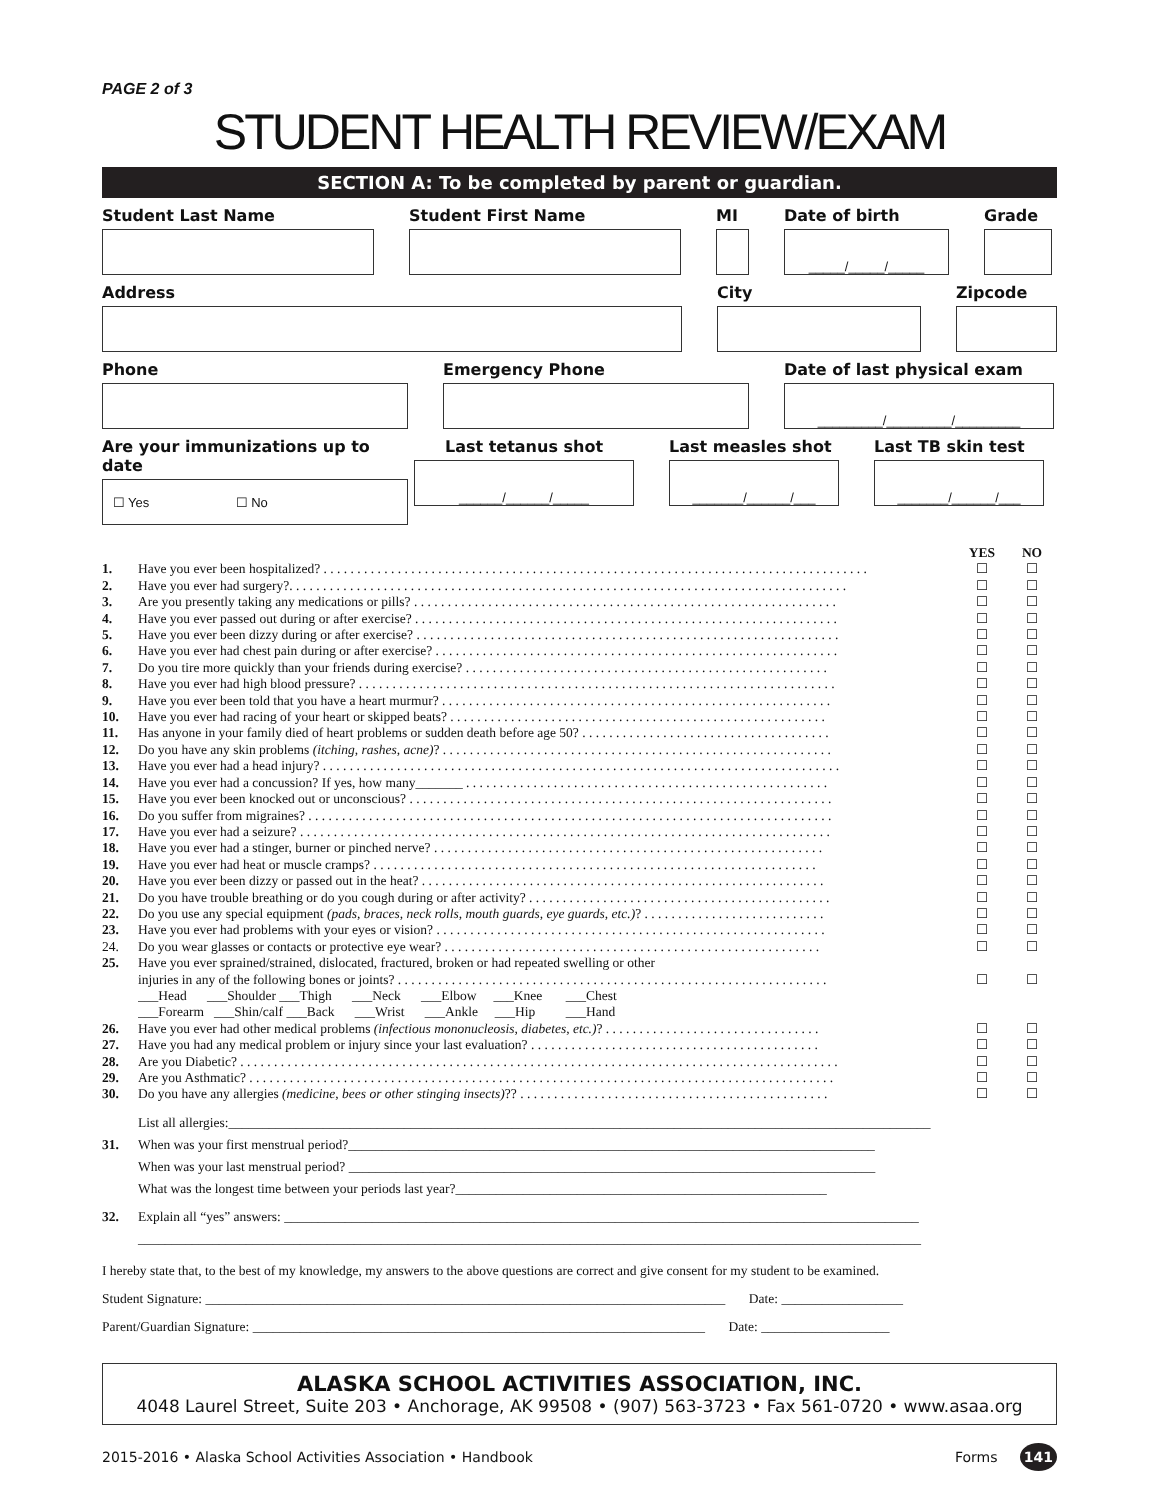PAGE 2 of 3
STUDENT HEALTH REVIEW/EXAM
SECTION A: To be completed by parent or guardian.
Student Last Name Student First Name MI Date of birth
_____/_____/_____
Grade
Address City Zipcode
Phone Emergency Phone Date of last physical exam
_________/_________/_________
Are your immunizations up to date
☐ Yes ☐ No
Last tetanus shot
______/______/_____
Last measles shot
_______/______/___
Last TB skin test
_______/______/___
YES NO
1. Have you ever been hospitalized? . . . . . . . . . . . . . . . . . . . . . . . . . . . . . . . . . . . . . . . . . . . . . . . . . . . . . . . . . . . . . . . . . . . . . . . . . . . . . . . . . ☐ ☐
2. Have you ever had surgery?. . . . . . . . . . . . . . . . . . . . . . . . . . . . . . . . . . . . . . . . . . . . . . . . . . . . . . . . . . . . . . . . . . . . . . . . . . . . . . . . . . . ☐ ☐
3. Are you presently taking any medications or pills? . . . . . . . . . . . . . . . . . . . . . . . . . . . . . . . . . . . . . . . . . . . . . . . . . . . . . . . . . . . . . . . ☐ ☐
4. Have you ever passed out during or after exercise? . . . . . . . . . . . . . . . . . . . . . . . . . . . . . . . . . . . . . . . . . . . . . . . . . . . . . . . . . . . . . . . ☐ ☐
5. Have you ever been dizzy during or after exercise? . . . . . . . . . . . . . . . . . . . . . . . . . . . . . . . . . . . . . . . . . . . . . . . . . . . . . . . . . . . . . . . ☐ ☐
6. Have you ever had chest pain during or after exercise? . . . . . . . . . . . . . . . . . . . . . . . . . . . . . . . . . . . . . . . . . . . . . . . . . . . . . . . . . . . . ☐ ☐
7. Do you tire more quickly than your friends during exercise? . . . . . . . . . . . . . . . . . . . . . . . . . . . . . . . . . . . . . . . . . . . . . . . . . . . . . . ☐ ☐
8. Have you ever had high blood pressure? . . . . . . . . . . . . . . . . . . . . . . . . . . . . . . . . . . . . . . . . . . . . . . . . . . . . . . . . . . . . . . . . . . . . . . . ☐ ☐
9. Have you ever been told that you have a heart murmur? . . . . . . . . . . . . . . . . . . . . . . . . . . . . . . . . . . . . . . . . . . . . . . . . . . . . . . . . . . ☐ ☐
10. Have you ever had racing of your heart or skipped beats? . . . . . . . . . . . . . . . . . . . . . . . . . . . . . . . . . . . . . . . . . . . . . . . . . . . . . . . . ☐ ☐
11. Has anyone in your family died of heart problems or sudden death before age 50? . . . . . . . . . . . . . . . . . . . . . . . . . . . . . . . . . . . . . ☐ ☐
12. Do you have any skin problems (itching, rashes, acne)? . . . . . . . . . . . . . . . . . . . . . . . . . . . . . . . . . . . . . . . . . . . . . . . . . . . . . . . . . . ☐ ☐
13. Have you ever had a head injury? . . . . . . . . . . . . . . . . . . . . . . . . . . . . . . . . . . . . . . . . . . . . . . . . . . . . . . . . . . . . . . . . . . . . . . . . . . . . . ☐ ☐
14. Have you ever had a concussion? If yes, how many_______ . . . . . . . . . . . . . . . . . . . . . . . . . . . . . . . . . . . . . . . . . . . . . . . . . . . . . . ☐ ☐
15. Have you ever been knocked out or unconscious? . . . . . . . . . . . . . . . . . . . . . . . . . . . . . . . . . . . . . . . . . . . . . . . . . . . . . . . . . . . . . . . ☐ ☐
16. Do you suffer from migraines? . . . . . . . . . . . . . . . . . . . . . . . . . . . . . . . . . . . . . . . . . . . . . . . . . . . . . . . . . . . . . . . . . . . . . . . . . . . . . . ☐ ☐
17. Have you ever had a seizure? . . . . . . . . . . . . . . . . . . . . . . . . . . . . . . . . . . . . . . . . . . . . . . . . . . . . . . . . . . . . . . . . . . . . . . . . . . . . . . . ☐ ☐
18. Have you ever had a stinger, burner or pinched nerve? . . . . . . . . . . . . . . . . . . . . . . . . . . . . . . . . . . . . . . . . . . . . . . . . . . . . . . . . . . ☐ ☐
19. Have you ever had heat or muscle cramps? . . . . . . . . . . . . . . . . . . . . . . . . . . . . . . . . . . . . . . . . . . . . . . . . . . . . . . . . . . . . . . . . . . ☐ ☐
20. Have you ever been dizzy or passed out in the heat? . . . . . . . . . . . . . . . . . . . . . . . . . . . . . . . . . . . . . . . . . . . . . . . . . . . . . . . . . . . . ☐ ☐
21. Do you have trouble breathing or do you cough during or after activity? . . . . . . . . . . . . . . . . . . . . . . . . . . . . . . . . . . . . . . . . . . . . . ☐ ☐
22. Do you use any special equipment (pads, braces, neck rolls, mouth guards, eye guards, etc.)? . . . . . . . . . . . . . . . . . . . . . . . . . . . ☐ ☐
23. Have you ever had problems with your eyes or vision? . . . . . . . . . . . . . . . . . . . . . . . . . . . . . . . . . . . . . . . . . . . . . . . . . . . . . . . . . . ☐ ☐
24. Do you wear glasses or contacts or protective eye wear? . . . . . . . . . . . . . . . . . . . . . . . . . . . . . . . . . . . . . . . . . . . . . . . . . . . . . . . . ☐ ☐
25. Have you ever sprained/strained, dislocated, fractured, broken or had repeated swelling or other
injuries in any of the following bones or joints? . . . . . . . . . . . . . . . . . . . . . . . . . . . . . . . . . . . . . . . . . . . . . . . . . . . . . . . . . . . . . . . . ☐ ☐
___Head ___Shoulder ___Thigh ___Neck ___Elbow ___Knee ___Chest
___Forearm ___Shin/calf ___Back ___Wrist ___Ankle ___Hip ___Hand
26. Have you ever had other medical problems (infectious mononucleosis, diabetes, etc.)? . . . . . . . . . . . . . . . . . . . . . . . . . . . . . . . . ☐ ☐
27. Have you had any medical problem or injury since your last evaluation? . . . . . . . . . . . . . . . . . . . . . . . . . . . . . . . . . . . . . . . . . . . ☐ ☐
28. Are you Diabetic? . . . . . . . . . . . . . . . . . . . . . . . . . . . . . . . . . . . . . . . . . . . . . . . . . . . . . . . . . . . . . . . . . . . . . . . . . . . . . . . . . . . . . . . . . ☐ ☐
29. Are you Asthmatic? . . . . . . . . . . . . . . . . . . . . . . . . . . . . . . . . . . . . . . . . . . . . . . . . . . . . . . . . . . . . . . . . . . . . . . . . . . . . . . . . . . . . . . . ☐ ☐
30. Do you have any allergies (medicine, bees or other stinging insects)?? . . . . . . . . . . . . . . . . . . . . . . . . . . . . . . . . . . . . . . . . . . . . . . ☐ ☐
List all allergies:________________________________________________________________________________________________________
31. When was your first menstrual period?______________________________________________________________________________
When was your last menstrual period? ______________________________________________________________________________
What was the longest time between your periods last year?_______________________________________________________
32. Explain all “yes” answers: ______________________________________________________________________________________________
____________________________________________________________________________________________________________________
I hereby state that, to the best of my knowledge, my answers to the above questions are correct and give consent for my student to be examined.
Student Signature: _____________________________________________________________________________ Date: __________________
Parent/Guardian Signature: ___________________________________________________________________ Date: ___________________
ALASKA SCHOOL ACTIVITIES ASSOCIATION, INC.
4048 Laurel Street, Suite 203 • Anchorage, AK 99508 • (907) 563-3723 • Fax 561-0720 • www.asaa.org
2015-2016 • Alaska School Activities Association • Handbook Forms 141